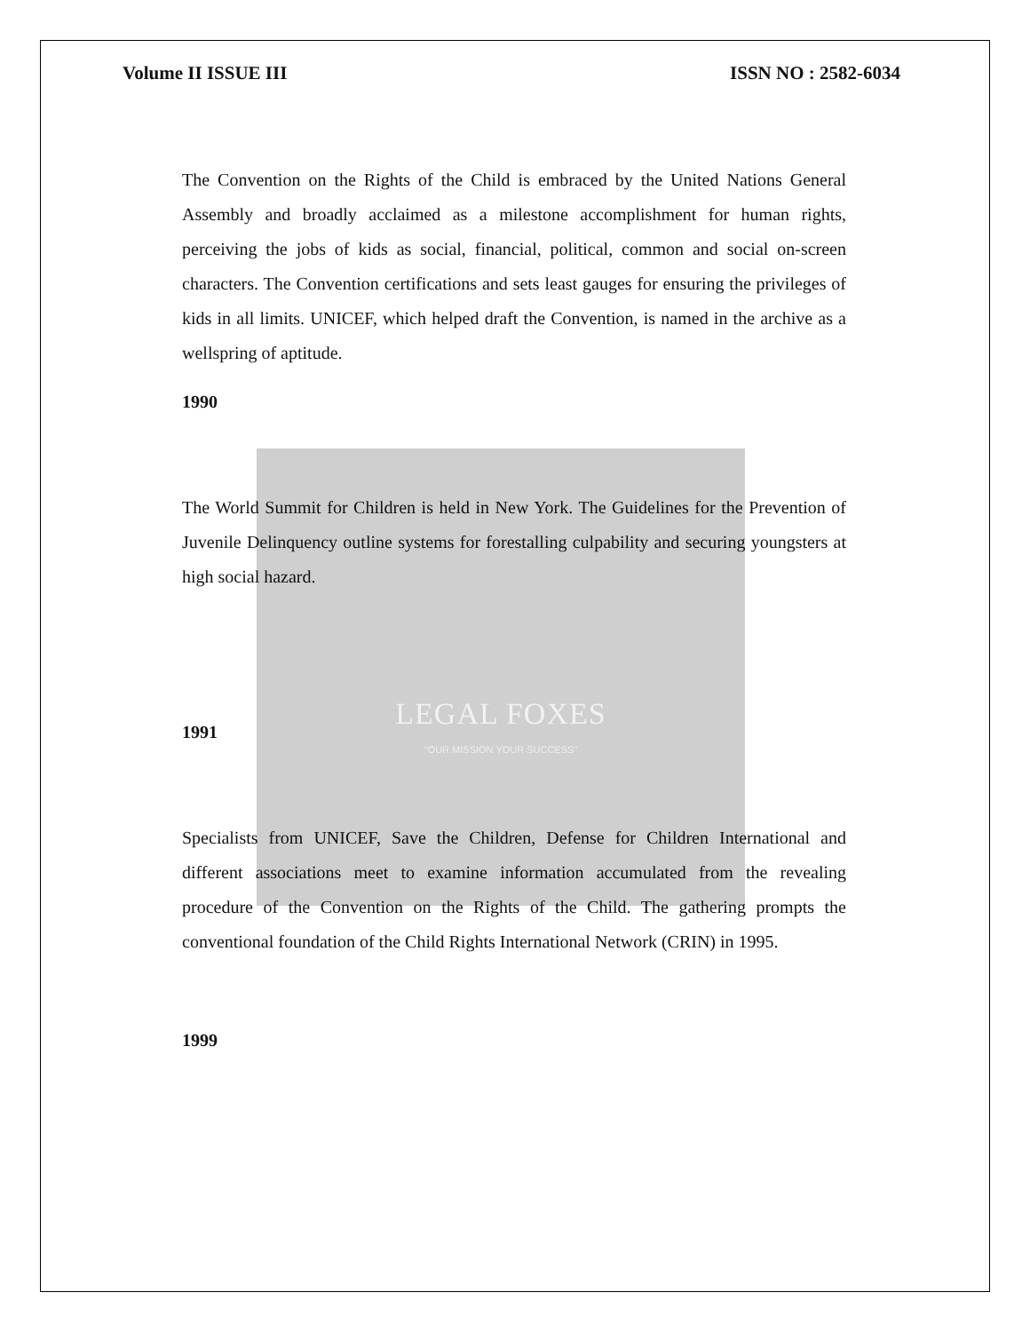LEGAL FOXES
"OUR MISSION YOUR SUCCESS"
Volume II ISSUE III ISSN NO : 2582-6034
The Convention on the Rights of the Child is embraced by the United Nations General Assembly and broadly acclaimed as a milestone accomplishment for human rights, perceiving the jobs of kids as social, financial, political, common and social on-screen characters. The Convention certifications and sets least gauges for ensuring the privileges of kids in all limits. UNICEF, which helped draft the Convention, is named in the archive as a wellspring of aptitude.
1990
The World Summit for Children is held in New York. The Guidelines for the Prevention of Juvenile Delinquency outline systems for forestalling culpability and securing youngsters at high social hazard.
1991
Specialists from UNICEF, Save the Children, Defense for Children International and different associations meet to examine information accumulated from the revealing procedure of the Convention on the Rights of the Child. The gathering prompts the conventional foundation of the Child Rights International Network (CRIN) in 1995.
1999